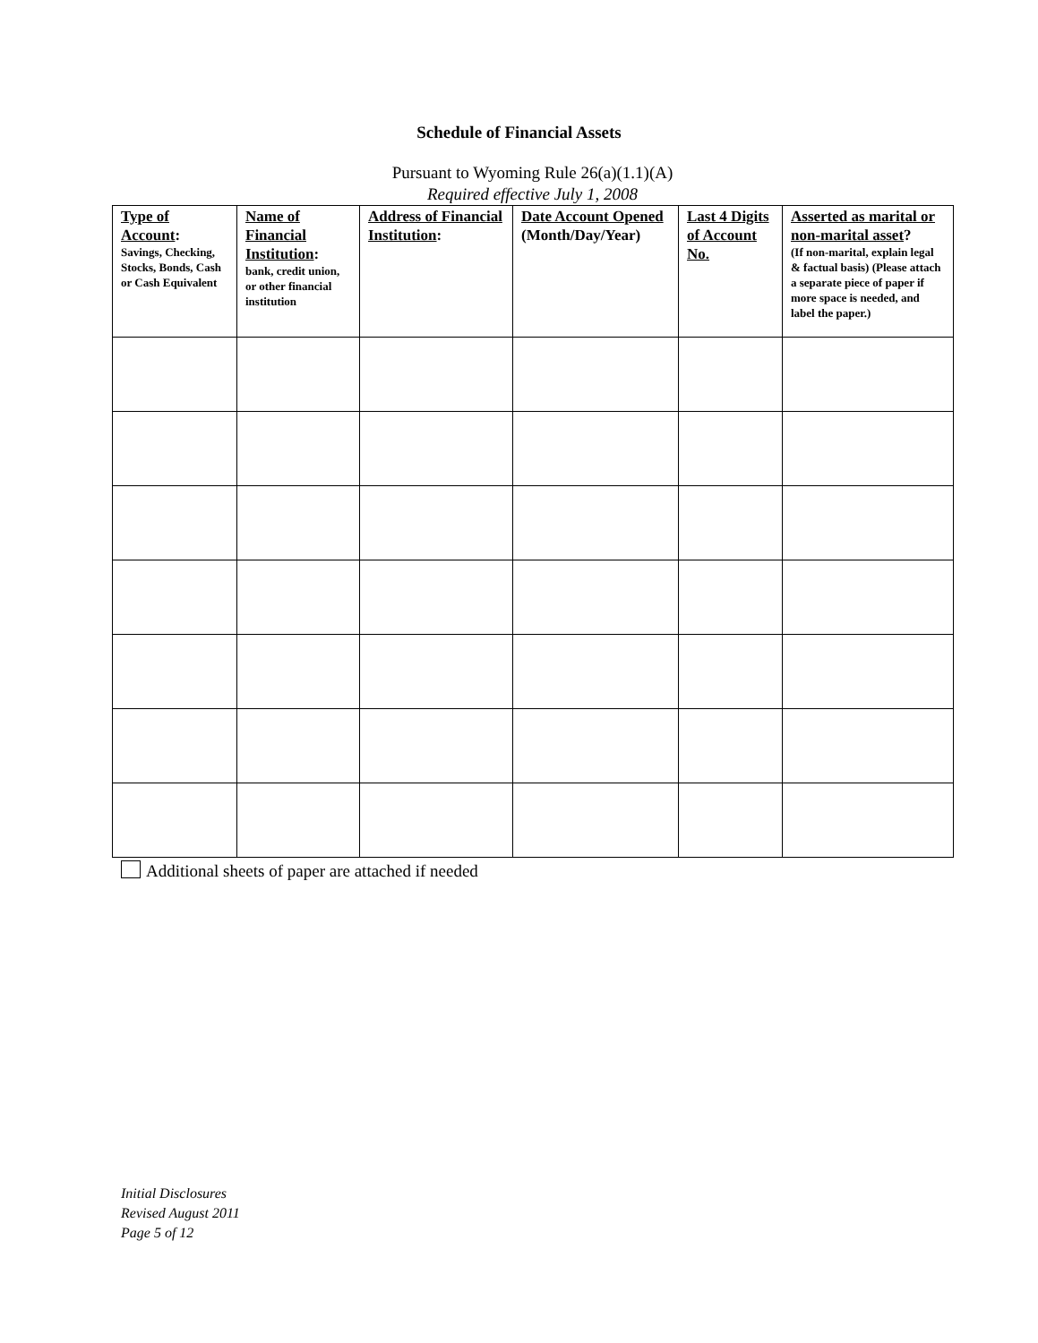Schedule of Financial Assets
Pursuant to Wyoming Rule 26(a)(1.1)(A)
Required effective July 1, 2008
| Type of Account : Savings, Checking, Stocks, Bonds, Cash or Cash Equivalent | Name of Financial Institution : bank, credit union, or other financial institution | Address of Financial Institution : | Date Account Opened (Month/Day/Year) | Last 4 Digits of Account No. | Asserted as marital or non-marital asset ? (If non-marital, explain legal & factual basis) (Please attach a separate piece of paper if more space is needed, and label the paper.) |
| --- | --- | --- | --- | --- | --- |
Additional sheets of paper are attached if needed
Initial Disclosures
Revised August 2011
Page 5 of 12